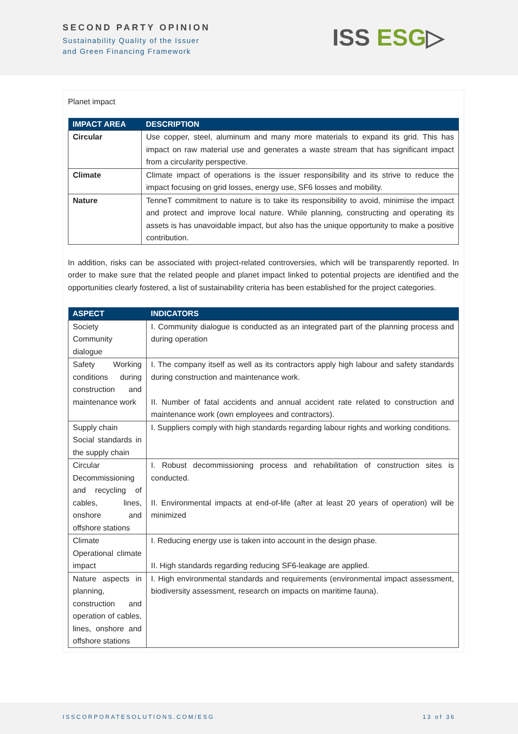SECOND PARTY OPINION
Sustainability Quality of the Issuer
and Green Financing Framework
ISS ESG▷
Planet impact
| IMPACT AREA | DESCRIPTION |
| --- | --- |
| Circular | Use copper, steel, aluminum and many more materials to expand its grid. This has impact on raw material use and generates a waste stream that has significant impact from a circularity perspective. |
| Climate | Climate impact of operations is the issuer responsibility and its strive to reduce the impact focusing on grid losses, energy use, SF6 losses and mobility. |
| Nature | TenneT commitment to nature is to take its responsibility to avoid, minimise the impact and protect and improve local nature. While planning, constructing and operating its assets is has unavoidable impact, but also has the unique opportunity to make a positive contribution. |
In addition, risks can be associated with project-related controversies, which will be transparently reported. In order to make sure that the related people and planet impact linked to potential projects are identified and the opportunities clearly fostered, a list of sustainability criteria has been established for the project categories.
| ASPECT | INDICATORS |
| --- | --- |
| Society Community dialogue | I. Community dialogue is conducted as an integrated part of the planning process and during operation |
| Safety Working conditions during construction and maintenance work | I. The company itself as well as its contractors apply high labour and safety standards during construction and maintenance work. II. Number of fatal accidents and annual accident rate related to construction and maintenance work (own employees and contractors). |
| Supply chain Social standards in the supply chain | I. Suppliers comply with high standards regarding labour rights and working conditions. |
| Circular Decommissioning and recycling of cables, lines, onshore and offshore stations | I. Robust decommissioning process and rehabilitation of construction sites is conducted. II. Environmental impacts at end-of-life (after at least 20 years of operation) will be minimized |
| Climate Operational climate impact | I. Reducing energy use is taken into account in the design phase. II. High standards regarding reducing SF6-leakage are applied. |
| Nature aspects in planning, construction and operation of cables, lines, onshore and offshore stations | I. High environmental standards and requirements (environmental impact assessment, biodiversity assessment, research on impacts on maritime fauna). |
ISSCORPORATESOLUTIONS.COM/ESG 13 of 36